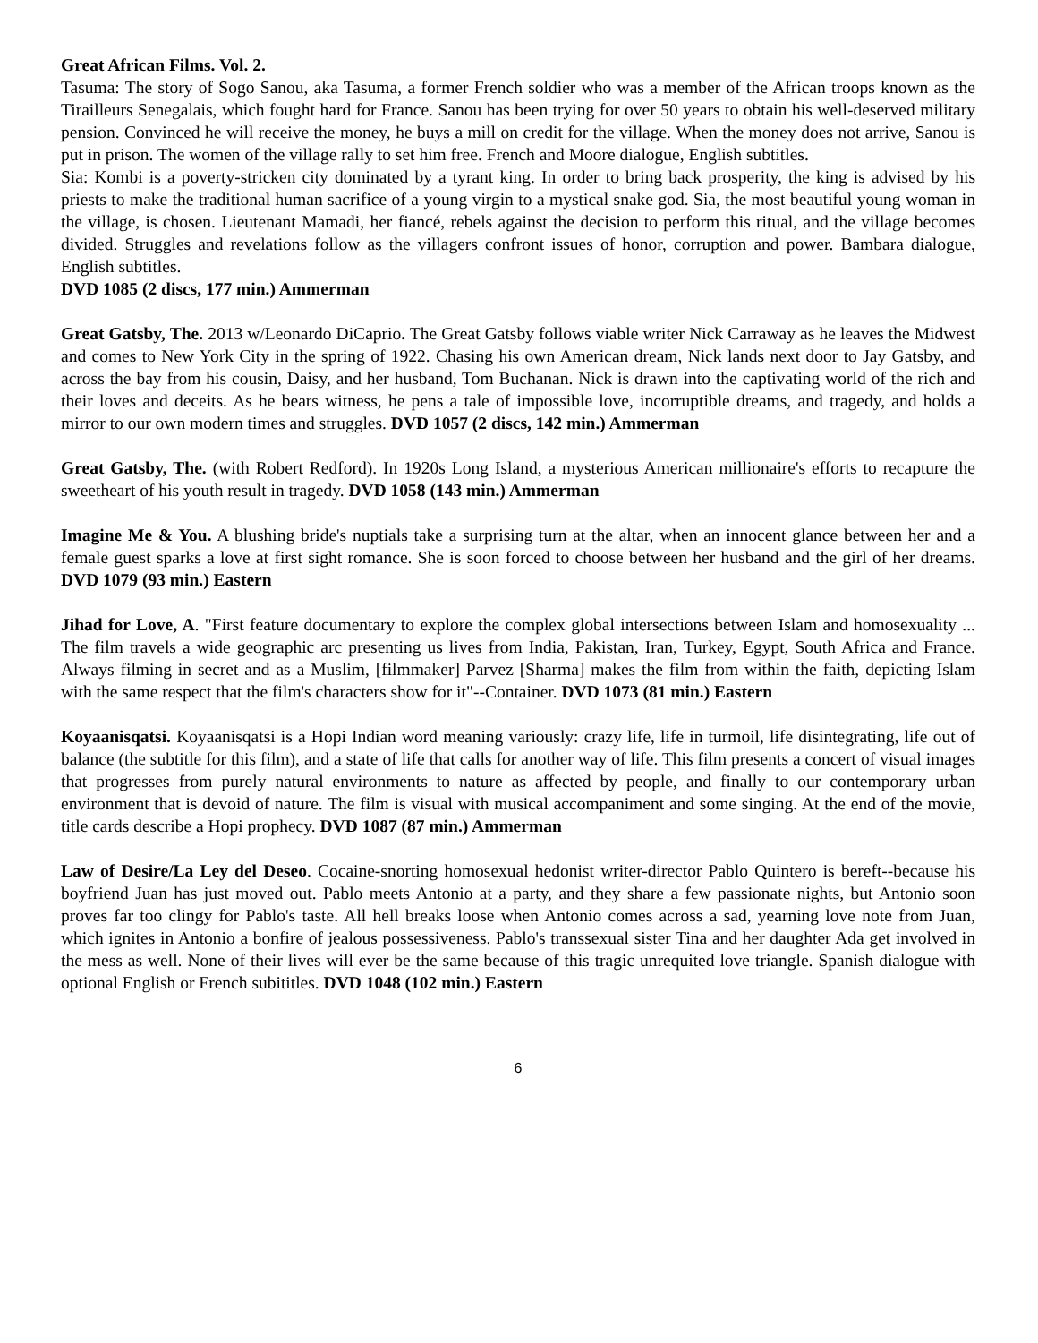Great African Films. Vol. 2.
Tasuma: The story of Sogo Sanou, aka Tasuma, a former French soldier who was a member of the African troops known as the Tirailleurs Senegalais, which fought hard for France. Sanou has been trying for over 50 years to obtain his well-deserved military pension. Convinced he will receive the money, he buys a mill on credit for the village. When the money does not arrive, Sanou is put in prison. The women of the village rally to set him free. French and Moore dialogue, English subtitles.
Sia: Kombi is a poverty-stricken city dominated by a tyrant king. In order to bring back prosperity, the king is advised by his priests to make the traditional human sacrifice of a young virgin to a mystical snake god. Sia, the most beautiful young woman in the village, is chosen. Lieutenant Mamadi, her fiancé, rebels against the decision to perform this ritual, and the village becomes divided. Struggles and revelations follow as the villagers confront issues of honor, corruption and power. Bambara dialogue, English subtitles.
DVD 1085 (2 discs, 177 min.) Ammerman
Great Gatsby, The. 2013 w/Leonardo DiCaprio. The Great Gatsby follows viable writer Nick Carraway as he leaves the Midwest and comes to New York City in the spring of 1922. Chasing his own American dream, Nick lands next door to Jay Gatsby, and across the bay from his cousin, Daisy, and her husband, Tom Buchanan. Nick is drawn into the captivating world of the rich and their loves and deceits. As he bears witness, he pens a tale of impossible love, incorruptible dreams, and tragedy, and holds a mirror to our own modern times and struggles. DVD 1057 (2 discs, 142 min.) Ammerman
Great Gatsby, The. (with Robert Redford). In 1920s Long Island, a mysterious American millionaire's efforts to recapture the sweetheart of his youth result in tragedy. DVD 1058 (143 min.) Ammerman
Imagine Me & You. A blushing bride's nuptials take a surprising turn at the altar, when an innocent glance between her and a female guest sparks a love at first sight romance. She is soon forced to choose between her husband and the girl of her dreams. DVD 1079 (93 min.) Eastern
Jihad for Love, A. "First feature documentary to explore the complex global intersections between Islam and homosexuality ... The film travels a wide geographic arc presenting us lives from India, Pakistan, Iran, Turkey, Egypt, South Africa and France. Always filming in secret and as a Muslim, [filmmaker] Parvez [Sharma] makes the film from within the faith, depicting Islam with the same respect that the film's characters show for it"--Container. DVD 1073 (81 min.) Eastern
Koyaanisqatsi. Koyaanisqatsi is a Hopi Indian word meaning variously: crazy life, life in turmoil, life disintegrating, life out of balance (the subtitle for this film), and a state of life that calls for another way of life. This film presents a concert of visual images that progresses from purely natural environments to nature as affected by people, and finally to our contemporary urban environment that is devoid of nature. The film is visual with musical accompaniment and some singing. At the end of the movie, title cards describe a Hopi prophecy. DVD 1087 (87 min.) Ammerman
Law of Desire/La Ley del Deseo. Cocaine-snorting homosexual hedonist writer-director Pablo Quintero is bereft--because his boyfriend Juan has just moved out. Pablo meets Antonio at a party, and they share a few passionate nights, but Antonio soon proves far too clingy for Pablo's taste. All hell breaks loose when Antonio comes across a sad, yearning love note from Juan, which ignites in Antonio a bonfire of jealous possessiveness. Pablo's transsexual sister Tina and her daughter Ada get involved in the mess as well. None of their lives will ever be the same because of this tragic unrequited love triangle. Spanish dialogue with optional English or French subititles. DVD 1048 (102 min.) Eastern
6